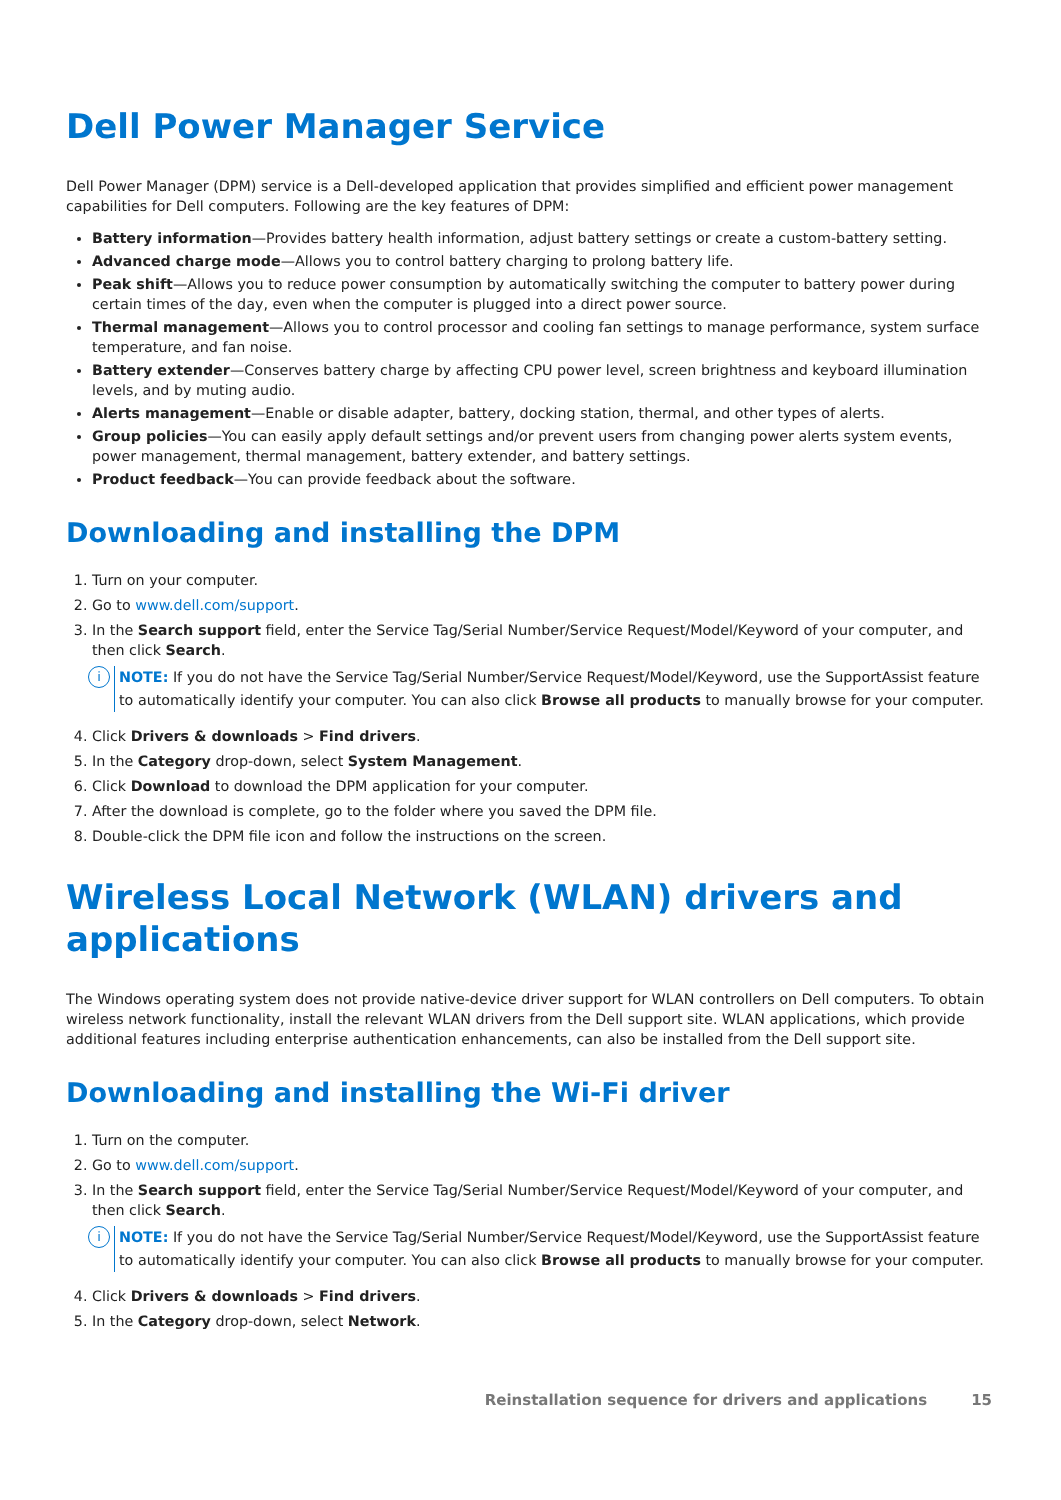Dell Power Manager Service
Dell Power Manager (DPM) service is a Dell-developed application that provides simplified and efficient power management capabilities for Dell computers. Following are the key features of DPM:
Battery information—Provides battery health information, adjust battery settings or create a custom-battery setting.
Advanced charge mode—Allows you to control battery charging to prolong battery life.
Peak shift—Allows you to reduce power consumption by automatically switching the computer to battery power during certain times of the day, even when the computer is plugged into a direct power source.
Thermal management—Allows you to control processor and cooling fan settings to manage performance, system surface temperature, and fan noise.
Battery extender—Conserves battery charge by affecting CPU power level, screen brightness and keyboard illumination levels, and by muting audio.
Alerts management—Enable or disable adapter, battery, docking station, thermal, and other types of alerts.
Group policies—You can easily apply default settings and/or prevent users from changing power alerts system events, power management, thermal management, battery extender, and battery settings.
Product feedback—You can provide feedback about the software.
Downloading and installing the DPM
1. Turn on your computer.
2. Go to www.dell.com/support.
3. In the Search support field, enter the Service Tag/Serial Number/Service Request/Model/Keyword of your computer, and then click Search.
i
NOTE: If you do not have the Service Tag/Serial Number/Service Request/Model/Keyword, use the SupportAssist feature to automatically identify your computer. You can also click Browse all products to manually browse for your computer.
4. Click Drivers & downloads > Find drivers.
5. In the Category drop-down, select System Management.
6. Click Download to download the DPM application for your computer.
7. After the download is complete, go to the folder where you saved the DPM file.
8. Double-click the DPM file icon and follow the instructions on the screen.
Wireless Local Network (WLAN) drivers and applications
The Windows operating system does not provide native-device driver support for WLAN controllers on Dell computers. To obtain wireless network functionality, install the relevant WLAN drivers from the Dell support site. WLAN applications, which provide additional features including enterprise authentication enhancements, can also be installed from the Dell support site.
Downloading and installing the Wi-Fi driver
1. Turn on the computer.
2. Go to www.dell.com/support.
3. In the Search support field, enter the Service Tag/Serial Number/Service Request/Model/Keyword of your computer, and then click Search.
i
NOTE: If you do not have the Service Tag/Serial Number/Service Request/Model/Keyword, use the SupportAssist feature to automatically identify your computer. You can also click Browse all products to manually browse for your computer.
4. Click Drivers & downloads > Find drivers.
5. In the Category drop-down, select Network.
Reinstallation sequence for drivers and applications 15